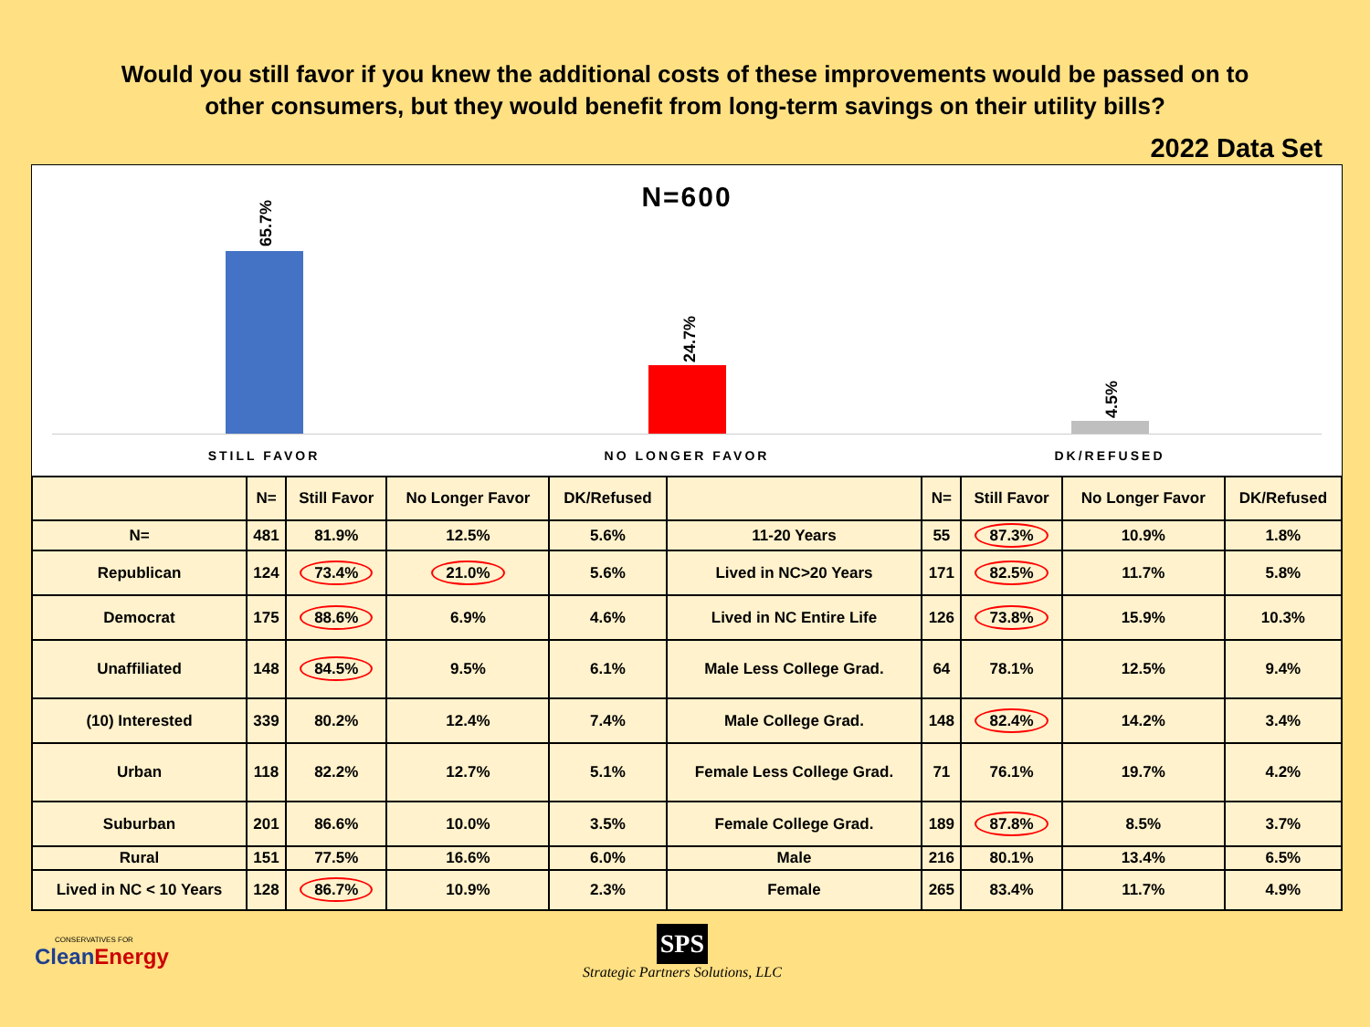Would you still favor if you knew the additional costs of these improvements would be passed on to other consumers, but they would benefit from long-term savings on their utility bills?
2022 Data Set
N=600
65.7%
24.7%
4.5%
STILL FAVOR NO LONGER FAVOR DK/REFUSED
| | N= | Still Favor | No Longer Favor | DK/Refused | | N= | Still Favor | No Longer Favor | DK/Refused |
| --- | --- | --- | --- | --- | --- | --- | --- | --- | --- |
| N= | 481 | 81.9% | 12.5% | 5.6% | 11-20 Years | 55 | 87.3% | 10.9% | 1.8% |
| Republican | 124 | 73.4% | 21.0% | 5.6% | Lived in NC>20 Years | 171 | 82.5% | 11.7% | 5.8% |
| Democrat | 175 | 88.6% | 6.9% | 4.6% | Lived in NC Entire Life | 126 | 73.8% | 15.9% | 10.3% |
| Unaffiliated | 148 | 84.5% | 9.5% | 6.1% | Male Less College Grad. | 64 | 78.1% | 12.5% | 9.4% |
| (10) Interested | 339 | 80.2% | 12.4% | 7.4% | Male College Grad. | 148 | 82.4% | 14.2% | 3.4% |
| Urban | 118 | 82.2% | 12.7% | 5.1% | Female Less College Grad. | 71 | 76.1% | 19.7% | 4.2% |
| Suburban | 201 | 86.6% | 10.0% | 3.5% | Female College Grad. | 189 | 87.8% | 8.5% | 3.7% |
| Rural | 151 | 77.5% | 16.6% | 6.0% | Male | 216 | 80.1% | 13.4% | 6.5% |
| Lived in NC < 10 Years | 128 | 86.7% | 10.9% | 2.3% | Female | 265 | 83.4% | 11.7% | 4.9% |
CONSERVATIVES FOR
CleanEnergy
SPS
Strategic Partners Solutions, LLC